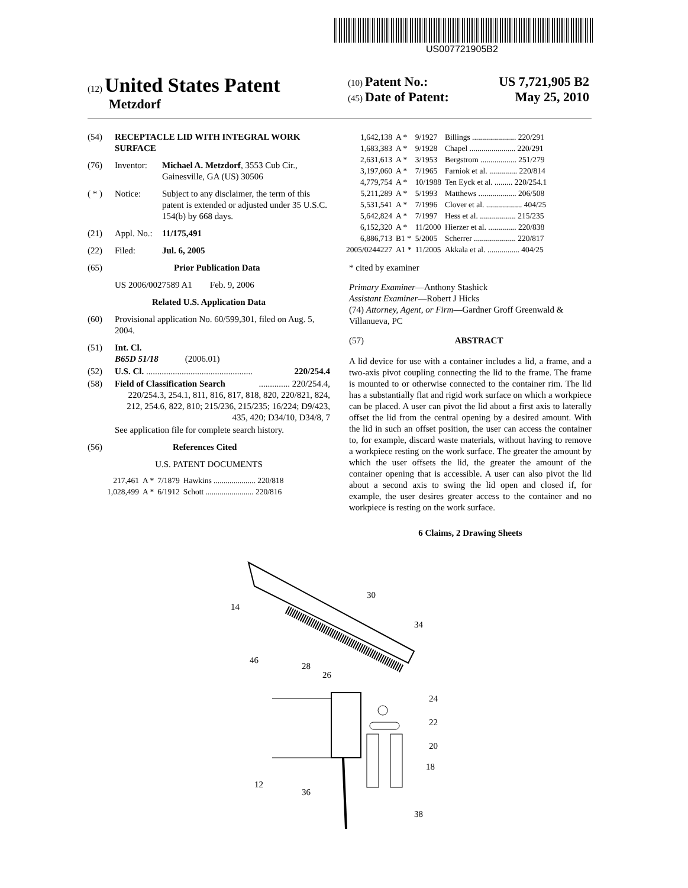US007721905B2
(12) United States Patent
Metzdorf
(10) Patent No.: US 7,721,905 B2
(45) Date of Patent: May 25, 2010
(54) RECEPTACLE LID WITH INTEGRAL WORK SURFACE
(76) Inventor: Michael A. Metzdorf, 3553 Cub Cir., Gainesville, GA (US) 30506
( * ) Notice: Subject to any disclaimer, the term of this patent is extended or adjusted under 35 U.S.C. 154(b) by 668 days.
(21) Appl. No.: 11/175,491
(22) Filed: Jul. 6, 2005
(65) Prior Publication Data
US 2006/0027589 A1 Feb. 9, 2006
Related U.S. Application Data
(60) Provisional application No. 60/599,301, filed on Aug. 5, 2004.
(51) Int. Cl.
B65D 51/18 (2006.01)
(52) U.S. Cl. ................................................ 220/254.4
(58) Field of Classification Search .............. 220/254.4, 220/254.3, 254.1, 811, 816, 817, 818, 820, 220/821, 824, 212, 254.6, 822, 810; 215/236, 215/235; 16/224; D9/423, 435, 420; D34/10, D34/8, 7
See application file for complete search history.
(56) References Cited
U.S. PATENT DOCUMENTS
| 217,461 | A * | 7/1879 | Hawkins ..................... 220/818 |
| 1,028,499 | A * | 6/1912 | Schott ........................ 220/816 |
| 1,642,138 | A * | 9/1927 | Billings ...................... 220/291 |
| 1,683,383 | A * | 9/1928 | Chapel ....................... 220/291 |
| 2,631,613 | A * | 3/1953 | Bergstrom .................. 251/279 |
| 3,197,060 | A * | 7/1965 | Farniok et al. .............. 220/814 |
| 4,779,754 | A * | 10/1988 | Ten Eyck et al. ......... 220/254.1 |
| 5,211,289 | A * | 5/1993 | Matthews ................... 206/508 |
| 5,531,541 | A * | 7/1996 | Clover et al. .................. 404/25 |
| 5,642,824 | A * | 7/1997 | Hess et al. .................. 215/235 |
| 6,152,320 | A * | 11/2000 | Hierzer et al. .............. 220/838 |
| 6,886,713 | B1 * | 5/2005 | Scherrer ..................... 220/817 |
| 2005/0244227 | A1 * | 11/2005 | Akkala et al. ................ 404/25 |
* cited by examiner
Primary Examiner—Anthony Stashick
Assistant Examiner—Robert J Hicks
(74) Attorney, Agent, or Firm—Gardner Groff Greenwald & Villanueva, PC
(57) ABSTRACT
A lid device for use with a container includes a lid, a frame, and a two-axis pivot coupling connecting the lid to the frame. The frame is mounted to or otherwise connected to the container rim. The lid has a substantially flat and rigid work surface on which a workpiece can be placed. A user can pivot the lid about a first axis to laterally offset the lid from the central opening by a desired amount. With the lid in such an offset position, the user can access the container to, for example, discard waste materials, without having to remove a workpiece resting on the work surface. The greater the amount by which the user offsets the lid, the greater the amount of the container opening that is accessible. A user can also pivot the lid about a second axis to swing the lid open and closed if, for example, the user desires greater access to the container and no workpiece is resting on the work surface.
6 Claims, 2 Drawing Sheets
14
30
34
46
28
26
24
22
20
18
12
36
38